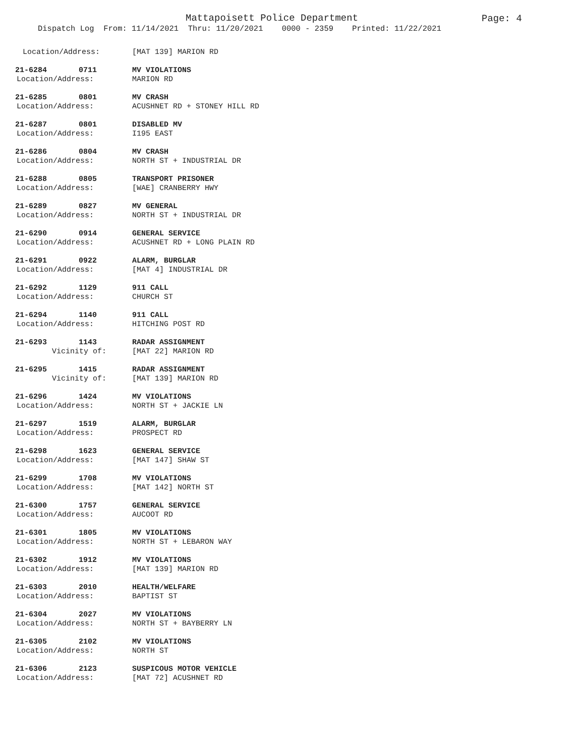Mattapoisett Police Department
Page: 4
Dispatch Log From: 11/14/2021 Thru: 11/20/2021 0000 - 2359 Printed: 11/22/2021
Location/Address:
[MAT 139] MARION RD
21-6284 0711
MV VIOLATIONS
Location/Address:
MARION RD
21-6285 0801
MV CRASH
Location/Address:
ACUSHNET RD + STONEY HILL RD
21-6287 0801
DISABLED MV
Location/Address:
I195 EAST
21-6286 0804
MV CRASH
Location/Address:
NORTH ST + INDUSTRIAL DR
21-6288 0805
TRANSPORT PRISONER
Location/Address:
[WAE] CRANBERRY HWY
21-6289 0827
MV GENERAL
Location/Address:
NORTH ST + INDUSTRIAL DR
21-6290 0914
GENERAL SERVICE
Location/Address:
ACUSHNET RD + LONG PLAIN RD
21-6291 0922
ALARM, BURGLAR
Location/Address:
[MAT 4] INDUSTRIAL DR
21-6292 1129
911 CALL
Location/Address:
CHURCH ST
21-6294 1140
911 CALL
Location/Address:
HITCHING POST RD
21-6293 1143
RADAR ASSIGNMENT
Vicinity of:
[MAT 22] MARION RD
21-6295 1415
RADAR ASSIGNMENT
Vicinity of:
[MAT 139] MARION RD
21-6296 1424
MV VIOLATIONS
Location/Address:
NORTH ST + JACKIE LN
21-6297 1519
ALARM, BURGLAR
Location/Address:
PROSPECT RD
21-6298 1623
GENERAL SERVICE
Location/Address:
[MAT 147] SHAW ST
21-6299 1708
MV VIOLATIONS
Location/Address:
[MAT 142] NORTH ST
21-6300 1757
GENERAL SERVICE
Location/Address:
AUCOOT RD
21-6301 1805
MV VIOLATIONS
Location/Address:
NORTH ST + LEBARON WAY
21-6302 1912
MV VIOLATIONS
Location/Address:
[MAT 139] MARION RD
21-6303 2010
HEALTH/WELFARE
Location/Address:
BAPTIST ST
21-6304 2027
MV VIOLATIONS
Location/Address:
NORTH ST + BAYBERRY LN
21-6305 2102
MV VIOLATIONS
Location/Address:
NORTH ST
21-6306 2123
SUSPICOUS MOTOR VEHICLE
Location/Address:
[MAT 72] ACUSHNET RD